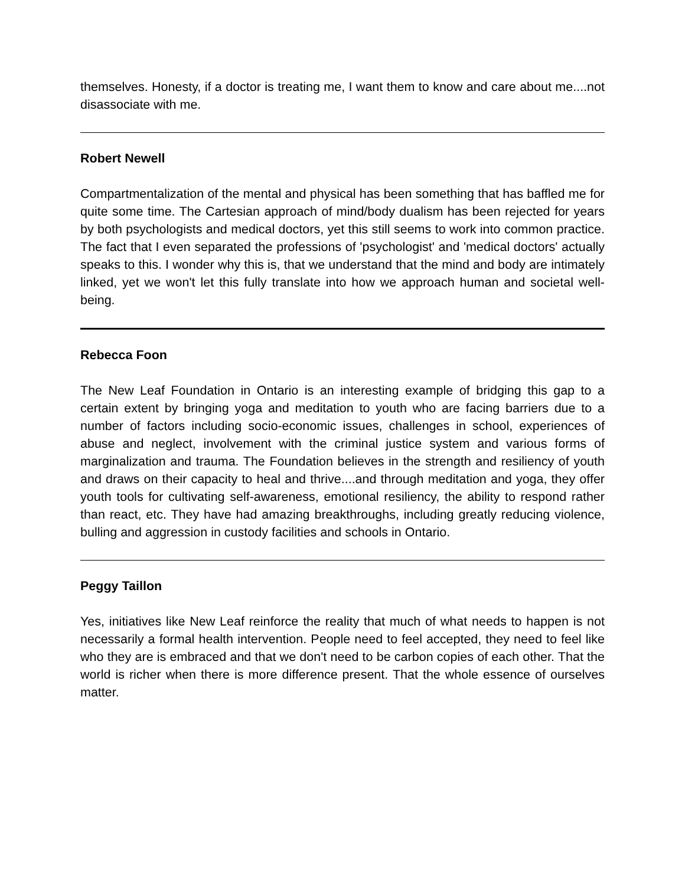themselves. Honesty, if a doctor is treating me, I want them to know and care about me....not disassociate with me.
Robert Newell
Compartmentalization of the mental and physical has been something that has baffled me for quite some time. The Cartesian approach of mind/body dualism has been rejected for years by both psychologists and medical doctors, yet this still seems to work into common practice. The fact that I even separated the professions of 'psychologist' and 'medical doctors' actually speaks to this. I wonder why this is, that we understand that the mind and body are intimately linked, yet we won't let this fully translate into how we approach human and societal well-being.
Rebecca Foon
The New Leaf Foundation in Ontario is an interesting example of bridging this gap to a certain extent by bringing yoga and meditation to youth who are facing barriers due to a number of factors including socio-economic issues, challenges in school, experiences of abuse and neglect, involvement with the criminal justice system and various forms of marginalization and trauma. The Foundation believes in the strength and resiliency of youth and draws on their capacity to heal and thrive....and through meditation and yoga, they offer youth tools for cultivating self-awareness, emotional resiliency, the ability to respond rather than react, etc. They have had amazing breakthroughs, including greatly reducing violence, bulling and aggression in custody facilities and schools in Ontario.
Peggy Taillon
Yes, initiatives like New Leaf reinforce the reality that much of what needs to happen is not necessarily a formal health intervention. People need to feel accepted, they need to feel like who they are is embraced and that we don't need to be carbon copies of each other. That the world is richer when there is more difference present. That the whole essence of ourselves matter.